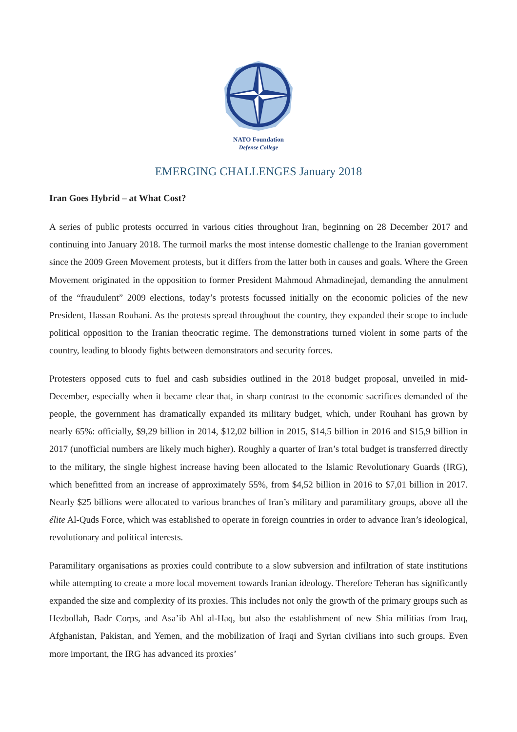NATO Foundation
Defense College
EMERGING CHALLENGES January 2018
Iran Goes Hybrid – at What Cost?
A series of public protests occurred in various cities throughout Iran, beginning on 28 December 2017 and continuing into January 2018. The turmoil marks the most intense domestic challenge to the Iranian government since the 2009 Green Movement protests, but it differs from the latter both in causes and goals. Where the Green Movement originated in the opposition to former President Mahmoud Ahmadinejad, demanding the annulment of the “fraudulent” 2009 elections, today’s protests focussed initially on the economic policies of the new President, Hassan Rouhani. As the protests spread throughout the country, they expanded their scope to include political opposition to the Iranian theocratic regime. The demonstrations turned violent in some parts of the country, leading to bloody fights between demonstrators and security forces.
Protesters opposed cuts to fuel and cash subsidies outlined in the 2018 budget proposal, unveiled in mid-December, especially when it became clear that, in sharp contrast to the economic sacrifices demanded of the people, the government has dramatically expanded its military budget, which, under Rouhani has grown by nearly 65%: officially, $9,29 billion in 2014, $12,02 billion in 2015, $14,5 billion in 2016 and $15,9 billion in 2017 (unofficial numbers are likely much higher). Roughly a quarter of Iran’s total budget is transferred directly to the military, the single highest increase having been allocated to the Islamic Revolutionary Guards (IRG), which benefitted from an increase of approximately 55%, from $4,52 billion in 2016 to $7,01 billion in 2017. Nearly $25 billions were allocated to various branches of Iran’s military and paramilitary groups, above all the élite Al-Quds Force, which was established to operate in foreign countries in order to advance Iran’s ideological, revolutionary and political interests.
Paramilitary organisations as proxies could contribute to a slow subversion and infiltration of state institutions while attempting to create a more local movement towards Iranian ideology. Therefore Teheran has significantly expanded the size and complexity of its proxies. This includes not only the growth of the primary groups such as Hezbollah, Badr Corps, and Asa’ib Ahl al-Haq, but also the establishment of new Shia militias from Iraq, Afghanistan, Pakistan, and Yemen, and the mobilization of Iraqi and Syrian civilians into such groups. Even more important, the IRG has advanced its proxies’